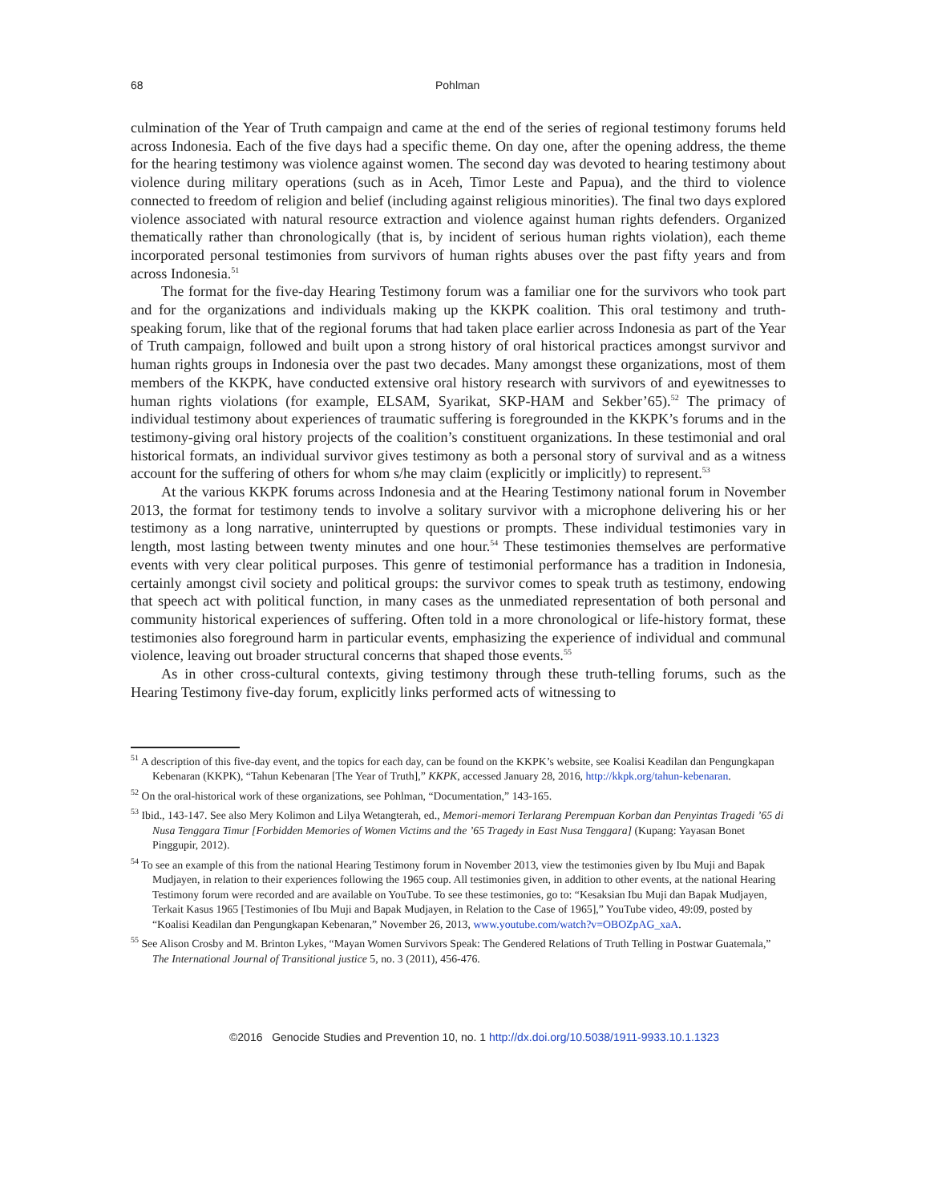68 Pohlman
culmination of the Year of Truth campaign and came at the end of the series of regional testimony forums held across Indonesia. Each of the five days had a specific theme. On day one, after the opening address, the theme for the hearing testimony was violence against women. The second day was devoted to hearing testimony about violence during military operations (such as in Aceh, Timor Leste and Papua), and the third to violence connected to freedom of religion and belief (including against religious minorities). The final two days explored violence associated with natural resource extraction and violence against human rights defenders. Organized thematically rather than chronologically (that is, by incident of serious human rights violation), each theme incorporated personal testimonies from survivors of human rights abuses over the past fifty years and from across Indonesia.<sup>51</sup>
The format for the five-day Hearing Testimony forum was a familiar one for the survivors who took part and for the organizations and individuals making up the KKPK coalition. This oral testimony and truth-speaking forum, like that of the regional forums that had taken place earlier across Indonesia as part of the Year of Truth campaign, followed and built upon a strong history of oral historical practices amongst survivor and human rights groups in Indonesia over the past two decades. Many amongst these organizations, most of them members of the KKPK, have conducted extensive oral history research with survivors of and eyewitnesses to human rights violations (for example, ELSAM, Syarikat, SKP-HAM and Sekber’65).<sup>52</sup> The primacy of individual testimony about experiences of traumatic suffering is foregrounded in the KKPK’s forums and in the testimony-giving oral history projects of the coalition’s constituent organizations. In these testimonial and oral historical formats, an individual survivor gives testimony as both a personal story of survival and as a witness account for the suffering of others for whom s/he may claim (explicitly or implicitly) to represent.<sup>53</sup>
At the various KKPK forums across Indonesia and at the Hearing Testimony national forum in November 2013, the format for testimony tends to involve a solitary survivor with a microphone delivering his or her testimony as a long narrative, uninterrupted by questions or prompts. These individual testimonies vary in length, most lasting between twenty minutes and one hour.<sup>54</sup> These testimonies themselves are performative events with very clear political purposes. This genre of testimonial performance has a tradition in Indonesia, certainly amongst civil society and political groups: the survivor comes to speak truth as testimony, endowing that speech act with political function, in many cases as the unmediated representation of both personal and community historical experiences of suffering. Often told in a more chronological or life-history format, these testimonies also foreground harm in particular events, emphasizing the experience of individual and communal violence, leaving out broader structural concerns that shaped those events.<sup>55</sup>
As in other cross-cultural contexts, giving testimony through these truth-telling forums, such as the Hearing Testimony five-day forum, explicitly links performed acts of witnessing to
<sup>51</sup> A description of this five-day event, and the topics for each day, can be found on the KKPK’s website, see Koalisi Keadilan dan Pengungkapan Kebenaran (KKPK), “Tahun Kebenaran [The Year of Truth],” KKPK, accessed January 28, 2016, http://kkpk.org/tahun-kebenaran.
<sup>52</sup> On the oral-historical work of these organizations, see Pohlman, “Documentation,” 143-165.
<sup>53</sup> Ibid., 143-147. See also Mery Kolimon and Lilya Wetangterah, ed., Memori-memori Terlarang Perempuan Korban dan Penyintas Tragedi ’65 di Nusa Tenggara Timur [Forbidden Memories of Women Victims and the ’65 Tragedy in East Nusa Tenggara] (Kupang: Yayasan Bonet Pinggupir, 2012).
<sup>54</sup> To see an example of this from the national Hearing Testimony forum in November 2013, view the testimonies given by Ibu Muji and Bapak Mudjayen, in relation to their experiences following the 1965 coup. All testimonies given, in addition to other events, at the national Hearing Testimony forum were recorded and are available on YouTube. To see these testimonies, go to: “Kesaksian Ibu Muji dan Bapak Mudjayen, Terkait Kasus 1965 [Testimonies of Ibu Muji and Bapak Mudjayen, in Relation to the Case of 1965],” YouTube video, 49:09, posted by “Koalisi Keadilan dan Pengungkapan Kebenaran,” November 26, 2013, www.youtube.com/watch?v=OBOZpAG_xaA.
<sup>55</sup> See Alison Crosby and M. Brinton Lykes, “Mayan Women Survivors Speak: The Gendered Relations of Truth Telling in Postwar Guatemala,” The International Journal of Transitional justice 5, no. 3 (2011), 456-476.
©2016 Genocide Studies and Prevention 10, no. 1 http://dx.doi.org/10.5038/1911-9933.10.1.1323